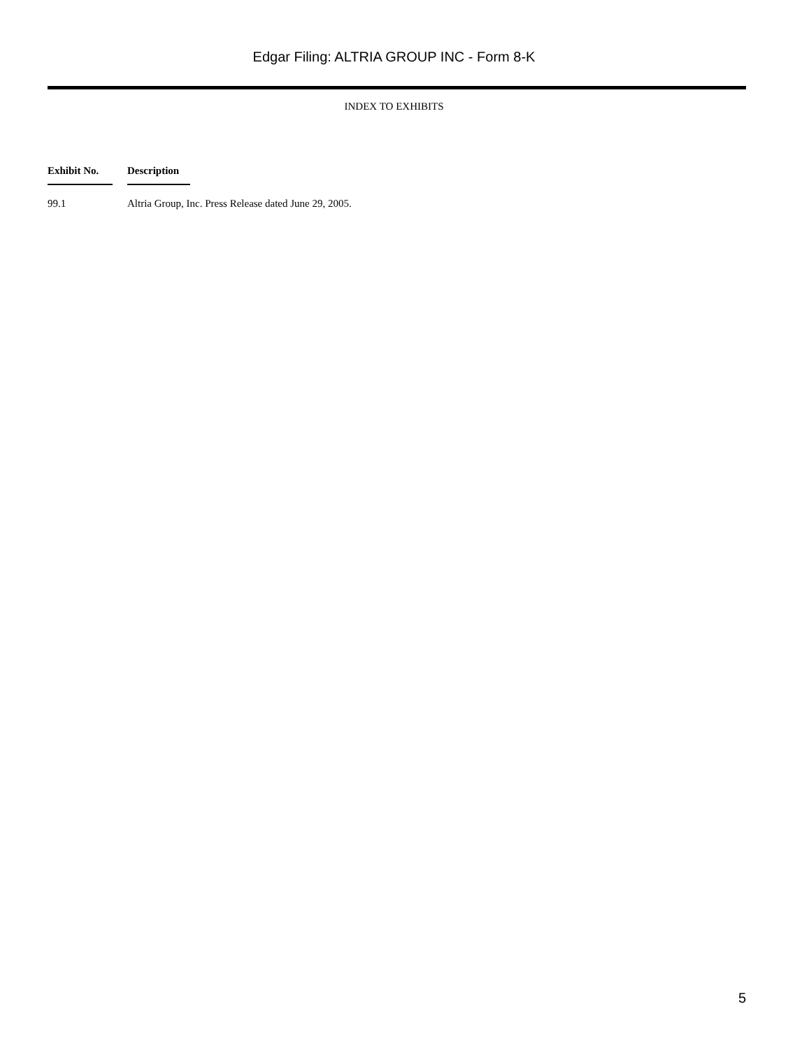Edgar Filing: ALTRIA GROUP INC - Form 8-K
INDEX TO EXHIBITS
| Exhibit No. | Description |
| --- | --- |
| 99.1 | Altria Group, Inc. Press Release dated June 29, 2005. |
5